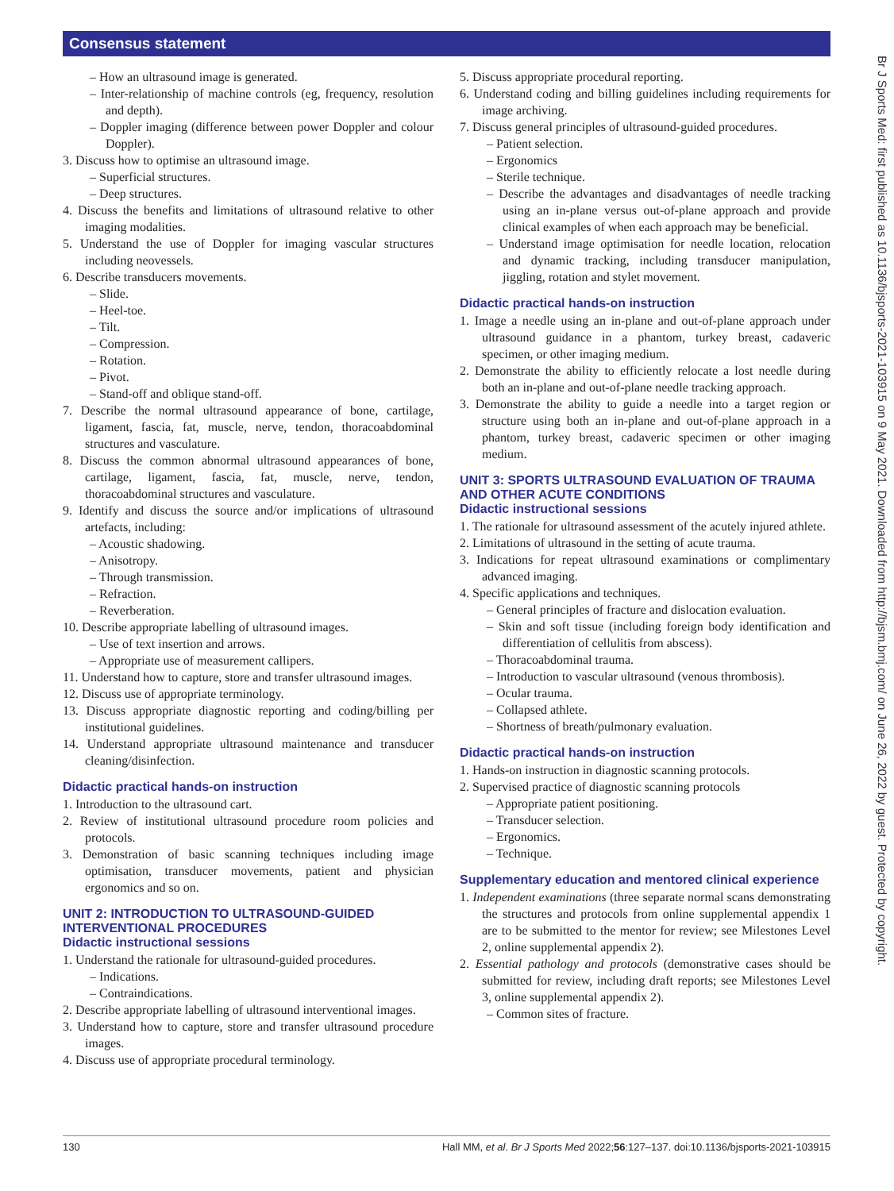Consensus statement
– How an ultrasound image is generated.
– Inter-relationship of machine controls (eg, frequency, resolution and depth).
– Doppler imaging (difference between power Doppler and colour Doppler).
3. Discuss how to optimise an ultrasound image.
– Superficial structures.
– Deep structures.
4. Discuss the benefits and limitations of ultrasound relative to other imaging modalities.
5. Understand the use of Doppler for imaging vascular structures including neovessels.
6. Describe transducers movements.
– Slide.
– Heel-toe.
– Tilt.
– Compression.
– Rotation.
– Pivot.
– Stand-off and oblique stand-off.
7. Describe the normal ultrasound appearance of bone, cartilage, ligament, fascia, fat, muscle, nerve, tendon, thoracoabdominal structures and vasculature.
8. Discuss the common abnormal ultrasound appearances of bone, cartilage, ligament, fascia, fat, muscle, nerve, tendon, thoracoabdominal structures and vasculature.
9. Identify and discuss the source and/or implications of ultrasound artefacts, including:
– Acoustic shadowing.
– Anisotropy.
– Through transmission.
– Refraction.
– Reverberation.
10. Describe appropriate labelling of ultrasound images.
– Use of text insertion and arrows.
– Appropriate use of measurement callipers.
11. Understand how to capture, store and transfer ultrasound images.
12. Discuss use of appropriate terminology.
13. Discuss appropriate diagnostic reporting and coding/billing per institutional guidelines.
14. Understand appropriate ultrasound maintenance and transducer cleaning/disinfection.
Didactic practical hands-on instruction
1. Introduction to the ultrasound cart.
2. Review of institutional ultrasound procedure room policies and protocols.
3. Demonstration of basic scanning techniques including image optimisation, transducer movements, patient and physician ergonomics and so on.
UNIT 2: INTRODUCTION TO ULTRASOUND-GUIDED INTERVENTIONAL PROCEDURES
Didactic instructional sessions
1. Understand the rationale for ultrasound-guided procedures.
– Indications.
– Contraindications.
2. Describe appropriate labelling of ultrasound interventional images.
3. Understand how to capture, store and transfer ultrasound procedure images.
4. Discuss use of appropriate procedural terminology.
5. Discuss appropriate procedural reporting.
6. Understand coding and billing guidelines including requirements for image archiving.
7. Discuss general principles of ultrasound-guided procedures.
– Patient selection.
– Ergonomics
– Sterile technique.
– Describe the advantages and disadvantages of needle tracking using an in-plane versus out-of-plane approach and provide clinical examples of when each approach may be beneficial.
– Understand image optimisation for needle location, relocation and dynamic tracking, including transducer manipulation, jiggling, rotation and stylet movement.
Didactic practical hands-on instruction
1. Image a needle using an in-plane and out-of-plane approach under ultrasound guidance in a phantom, turkey breast, cadaveric specimen, or other imaging medium.
2. Demonstrate the ability to efficiently relocate a lost needle during both an in-plane and out-of-plane needle tracking approach.
3. Demonstrate the ability to guide a needle into a target region or structure using both an in-plane and out-of-plane approach in a phantom, turkey breast, cadaveric specimen or other imaging medium.
UNIT 3: SPORTS ULTRASOUND EVALUATION OF TRAUMA AND OTHER ACUTE CONDITIONS
Didactic instructional sessions
1. The rationale for ultrasound assessment of the acutely injured athlete.
2. Limitations of ultrasound in the setting of acute trauma.
3. Indications for repeat ultrasound examinations or complimentary advanced imaging.
4. Specific applications and techniques.
– General principles of fracture and dislocation evaluation.
– Skin and soft tissue (including foreign body identification and differentiation of cellulitis from abscess).
– Thoracoabdominal trauma.
– Introduction to vascular ultrasound (venous thrombosis).
– Ocular trauma.
– Collapsed athlete.
– Shortness of breath/pulmonary evaluation.
Didactic practical hands-on instruction
1. Hands-on instruction in diagnostic scanning protocols.
2. Supervised practice of diagnostic scanning protocols
– Appropriate patient positioning.
– Transducer selection.
– Ergonomics.
– Technique.
Supplementary education and mentored clinical experience
1. Independent examinations (three separate normal scans demonstrating the structures and protocols from online supplemental appendix 1 are to be submitted to the mentor for review; see Milestones Level 2, online supplemental appendix 2).
2. Essential pathology and protocols (demonstrative cases should be submitted for review, including draft reports; see Milestones Level 3, online supplemental appendix 2).
– Common sites of fracture.
Br J Sports Med: first published as 10.1136/bjsports-2021-103915 on 9 May 2021. Downloaded from http://bjsm.bmj.com/ on June 26, 2022 by guest. Protected by copyright.
130 Hall MM, et al. Br J Sports Med 2022;56:127–137. doi:10.1136/bjsports-2021-103915